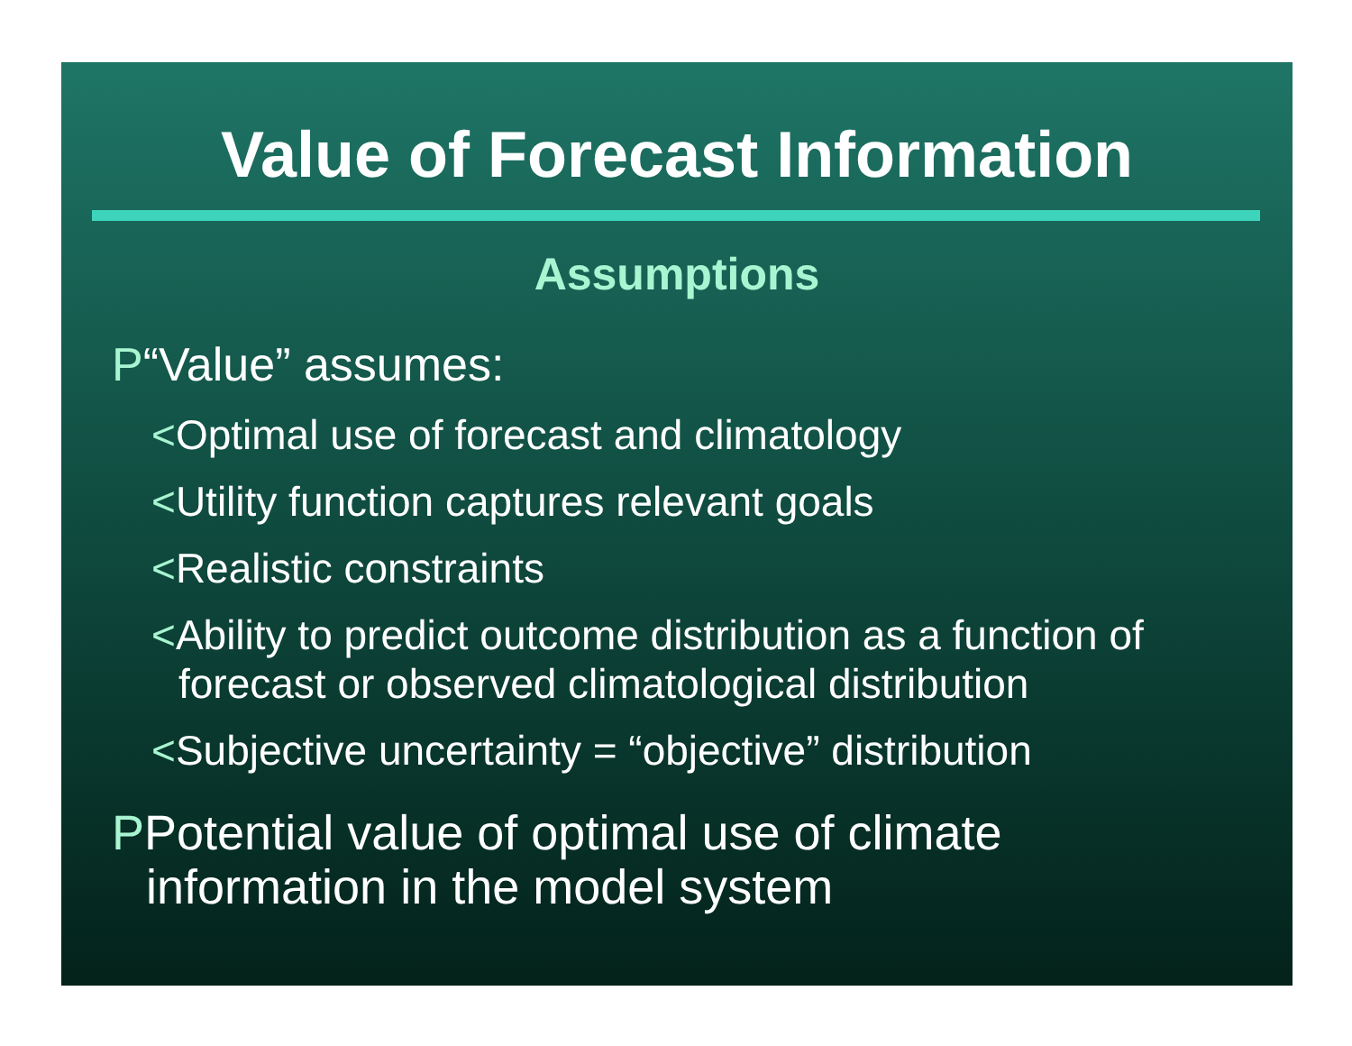Value of Forecast Information
Assumptions
P“Value” assumes:
<Optimal use of forecast and climatology
<Utility function captures relevant goals
<Realistic constraints
<Ability to predict outcome distribution as a function of forecast or observed climatological distribution
<Subjective uncertainty = “objective” distribution
PPotential value of optimal use of climate information in the model system